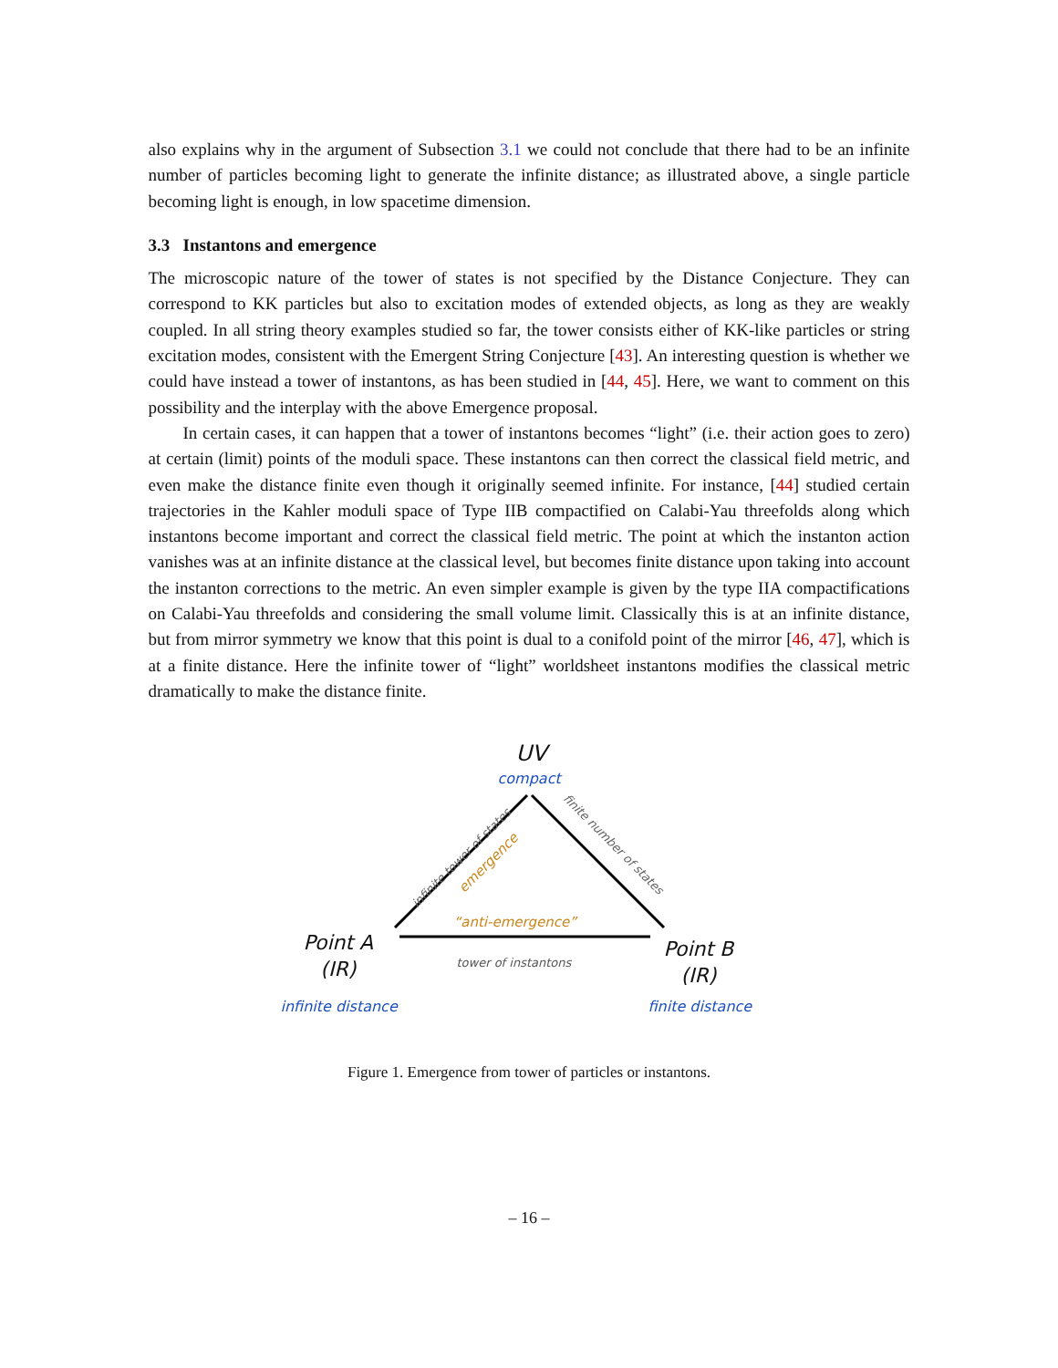also explains why in the argument of Subsection 3.1 we could not conclude that there had to be an infinite number of particles becoming light to generate the infinite distance; as illustrated above, a single particle becoming light is enough, in low spacetime dimension.
3.3 Instantons and emergence
The microscopic nature of the tower of states is not specified by the Distance Conjecture. They can correspond to KK particles but also to excitation modes of extended objects, as long as they are weakly coupled. In all string theory examples studied so far, the tower consists either of KK-like particles or string excitation modes, consistent with the Emergent String Conjecture [43]. An interesting question is whether we could have instead a tower of instantons, as has been studied in [44, 45]. Here, we want to comment on this possibility and the interplay with the above Emergence proposal.
In certain cases, it can happen that a tower of instantons becomes “light” (i.e. their action goes to zero) at certain (limit) points of the moduli space. These instantons can then correct the classical field metric, and even make the distance finite even though it originally seemed infinite. For instance, [44] studied certain trajectories in the Kahler moduli space of Type IIB compactified on Calabi-Yau threefolds along which instantons become important and correct the classical field metric. The point at which the instanton action vanishes was at an infinite distance at the classical level, but becomes finite distance upon taking into account the instanton corrections to the metric. An even simpler example is given by the type IIA compactifications on Calabi-Yau threefolds and considering the small volume limit. Classically this is at an infinite distance, but from mirror symmetry we know that this point is dual to a conifold point of the mirror [46, 47], which is at a finite distance. Here the infinite tower of “light” worldsheet instantons modifies the classical metric dramatically to make the distance finite.
UV
compact
infinite tower of states emergence
finite number of states
“anti-emergence”
tower of instantons
Point A
(IR)
infinite distance
Point B
(IR)
finite distance
Figure 1. Emergence from tower of particles or instantons.
– 16 –